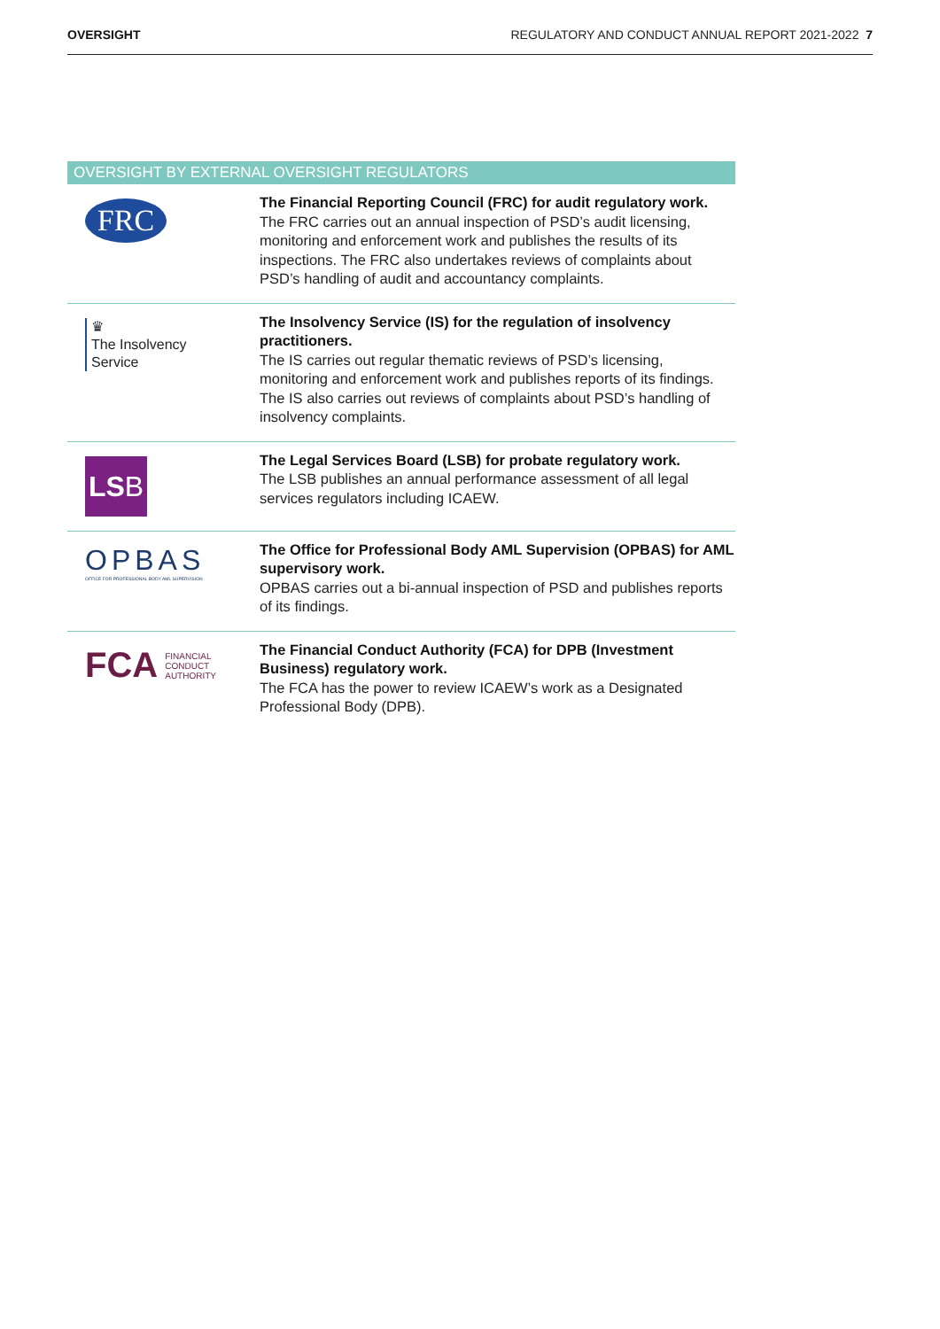OVERSIGHT REGULATORY AND CONDUCT ANNUAL REPORT 2021-2022 7
| OVERSIGHT BY EXTERNAL OVERSIGHT REGULATORS | |
| --- | --- |
| FRC | The Financial Reporting Council (FRC) for audit regulatory work. The FRC carries out an annual inspection of PSD’s audit licensing, monitoring and enforcement work and publishes the results of its inspections. The FRC also undertakes reviews of complaints about PSD’s handling of audit and accountancy complaints. |
| ♛ The Insolvency Service | The Insolvency Service (IS) for the regulation of insolvency practitioners. The IS carries out regular thematic reviews of PSD’s licensing, monitoring and enforcement work and publishes reports of its findings. The IS also carries out reviews of complaints about PSD’s handling of insolvency complaints. |
| LS B | The Legal Services Board (LSB) for probate regulatory work. The LSB publishes an annual performance assessment of all legal services regulators including ICAEW. |
| OPBAS OFFICE FOR PROFESSIONAL BODY AML SUPERVISION | The Office for Professional Body AML Supervision (OPBAS) for AML supervisory work. OPBAS carries out a bi-annual inspection of PSD and publishes reports of its findings. |
| FCA FINANCIAL CONDUCT AUTHORITY | The Financial Conduct Authority (FCA) for DPB (Investment Business) regulatory work. The FCA has the power to review ICAEW’s work as a Designated Professional Body (DPB). |